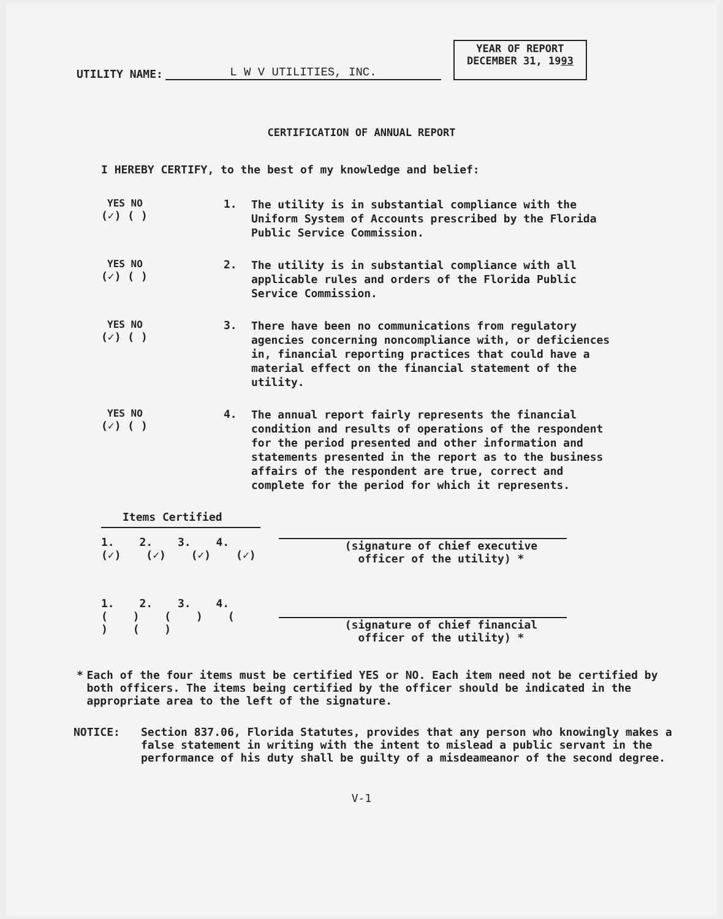UTILITY NAME:
L W V UTILITIES, INC.
YEAR OF REPORT
DECEMBER 31, 1993
CERTIFICATION OF ANNUAL REPORT
I HEREBY CERTIFY, to the best of my knowledge and belief:
YES NO
(✓) ( )
1.
The utility is in substantial compliance with the Uniform System of Accounts prescribed by the Florida Public Service Commission.
YES NO
(✓) ( )
2.
The utility is in substantial compliance with all applicable rules and orders of the Florida Public Service Commission.
YES NO
(✓) ( )
3.
There have been no communications from regulatory agencies concerning noncompliance with, or deficiences in, financial reporting practices that could have a material effect on the financial statement of the utility.
YES NO
(✓) ( )
4.
The annual report fairly represents the financial condition and results of operations of the respondent for the period presented and other information and statements presented in the report as to the business affairs of the respondent are true, correct and complete for the period for which it represents.
Items Certified
1. 2. 3. 4.
(✓) (✓) (✓) (✓)
(signature of chief executive
officer of the utility) *
1. 2. 3. 4.
( ) ( ) ( ) ( )
(signature of chief financial
officer of the utility) *
* Each of the four items must be certified YES or NO. Each item need not be certified by both officers. The items being certified by the officer should be indicated in the appropriate area to the left of the signature.
NOTICE: Section 837.06, Florida Statutes, provides that any person who knowingly makes a false statement in writing with the intent to mislead a public servant in the performance of his duty shall be guilty of a misdeameanor of the second degree.
V-1